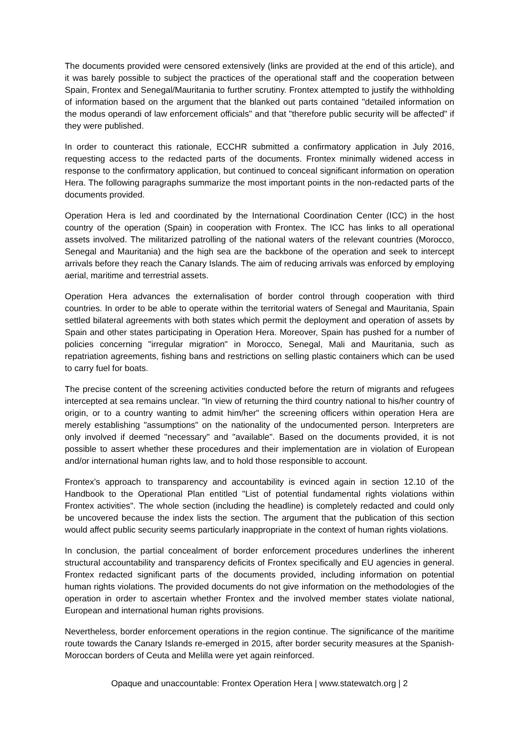The documents provided were censored extensively (links are provided at the end of this article), and it was barely possible to subject the practices of the operational staff and the cooperation between Spain, Frontex and Senegal/Mauritania to further scrutiny. Frontex attempted to justify the withholding of information based on the argument that the blanked out parts contained "detailed information on the modus operandi of law enforcement officials" and that "therefore public security will be affected" if they were published.
In order to counteract this rationale, ECCHR submitted a confirmatory application in July 2016, requesting access to the redacted parts of the documents. Frontex minimally widened access in response to the confirmatory application, but continued to conceal significant information on operation Hera. The following paragraphs summarize the most important points in the non-redacted parts of the documents provided.
Operation Hera is led and coordinated by the International Coordination Center (ICC) in the host country of the operation (Spain) in cooperation with Frontex. The ICC has links to all operational assets involved. The militarized patrolling of the national waters of the relevant countries (Morocco, Senegal and Mauritania) and the high sea are the backbone of the operation and seek to intercept arrivals before they reach the Canary Islands. The aim of reducing arrivals was enforced by employing aerial, maritime and terrestrial assets.
Operation Hera advances the externalisation of border control through cooperation with third countries. In order to be able to operate within the territorial waters of Senegal and Mauritania, Spain settled bilateral agreements with both states which permit the deployment and operation of assets by Spain and other states participating in Operation Hera. Moreover, Spain has pushed for a number of policies concerning "irregular migration" in Morocco, Senegal, Mali and Mauritania, such as repatriation agreements, fishing bans and restrictions on selling plastic containers which can be used to carry fuel for boats.
The precise content of the screening activities conducted before the return of migrants and refugees intercepted at sea remains unclear. "In view of returning the third country national to his/her country of origin, or to a country wanting to admit him/her" the screening officers within operation Hera are merely establishing "assumptions" on the nationality of the undocumented person. Interpreters are only involved if deemed "necessary" and "available". Based on the documents provided, it is not possible to assert whether these procedures and their implementation are in violation of European and/or international human rights law, and to hold those responsible to account.
Frontex’s approach to transparency and accountability is evinced again in section 12.10 of the Handbook to the Operational Plan entitled "List of potential fundamental rights violations within Frontex activities". The whole section (including the headline) is completely redacted and could only be uncovered because the index lists the section. The argument that the publication of this section would affect public security seems particularly inappropriate in the context of human rights violations.
In conclusion, the partial concealment of border enforcement procedures underlines the inherent structural accountability and transparency deficits of Frontex specifically and EU agencies in general. Frontex redacted significant parts of the documents provided, including information on potential human rights violations. The provided documents do not give information on the methodologies of the operation in order to ascertain whether Frontex and the involved member states violate national, European and international human rights provisions.
Nevertheless, border enforcement operations in the region continue. The significance of the maritime route towards the Canary Islands re-emerged in 2015, after border security measures at the Spanish-Moroccan borders of Ceuta and Melilla were yet again reinforced.
Opaque and unaccountable: Frontex Operation Hera | www.statewatch.org | 2